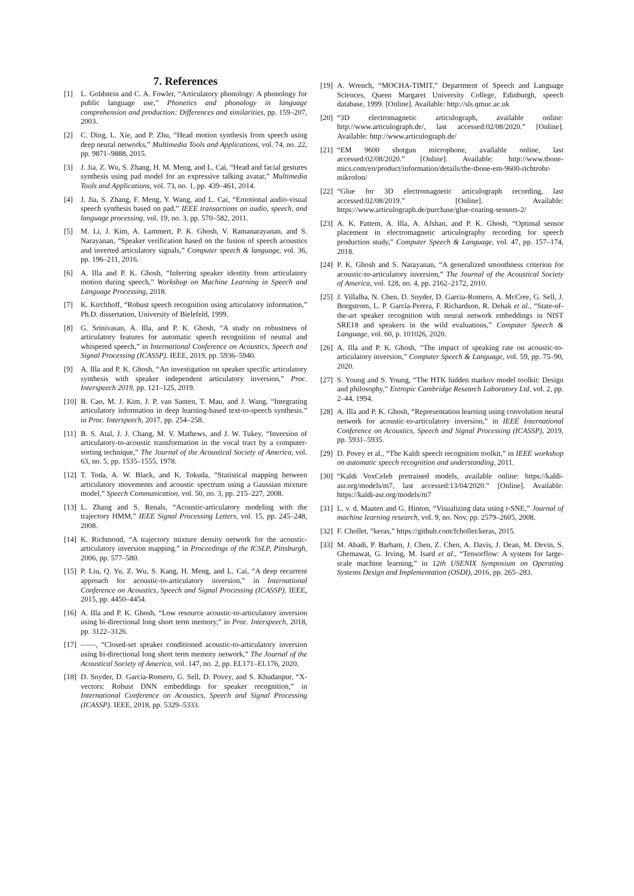7. References
[1] L. Goldstein and C. A. Fowler, “Articulatory phonology: A phonology for public language use,” Phonetics and phonology in language comprehension and production: Differences and similarities, pp. 159–207, 2003.
[2] C. Ding, L. Xie, and P. Zhu, “Head motion synthesis from speech using deep neural networks,” Multimedia Tools and Applications, vol. 74, no. 22, pp. 9871–9888, 2015.
[3] J. Jia, Z. Wu, S. Zhang, H. M. Meng, and L. Cai, “Head and facial gestures synthesis using pad model for an expressive talking avatar,” Multimedia Tools and Applications, vol. 73, no. 1, pp. 439–461, 2014.
[4] J. Jia, S. Zhang, F. Meng, Y. Wang, and L. Cai, “Emotional audio-visual speech synthesis based on pad,” IEEE transactions on audio, speech, and language processing, vol. 19, no. 3, pp. 570–582, 2011.
[5] M. Li, J. Kim, A. Lammert, P. K. Ghosh, V. Ramanarayanan, and S. Narayanan, “Speaker verification based on the fusion of speech acoustics and inverted articulatory signals,” Computer speech & language, vol. 36, pp. 196–211, 2016.
[6] A. Illa and P. K. Ghosh, “Inferring speaker identity from articulatory motion during speech,” Workshop on Machine Learning in Speech and Language Processing, 2018.
[7] K. Kirchhoff, “Robust speech recognition using articulatory information,” Ph.D. dissertation, University of Bielefeld, 1999.
[8] G. Srinivasan, A. Illa, and P. K. Ghosh, “A study on robustness of articulatory features for automatic speech recognition of neutral and whispered speech,” in International Conference on Acoustics, Speech and Signal Processing (ICASSP). IEEE, 2019, pp. 5936–5940.
[9] A. Illa and P. K. Ghosh, “An investigation on speaker specific articulatory synthesis with speaker independent articulatory inversion,” Proc. Interspeech 2019, pp. 121–125, 2019.
[10] B. Cao, M. J. Kim, J. P. van Santen, T. Mau, and J. Wang, “Integrating articulatory information in deep learning-based text-to-speech synthesis.” in Proc. Interspeech, 2017, pp. 254–258.
[11] B. S. Atal, J. J. Chang, M. V. Mathews, and J. W. Tukey, “Inversion of articulatory-to-acoustic transformation in the vocal tract by a computer-sorting technique,” The Journal of the Acoustical Society of America, vol. 63, no. 5, pp. 1535–1555, 1978.
[12] T. Toda, A. W. Black, and K. Tokuda, “Statistical mapping between articulatory movements and acoustic spectrum using a Gaussian mixture model,” Speech Communication, vol. 50, no. 3, pp. 215–227, 2008.
[13] L. Zhang and S. Renals, “Acoustic-articulatory modeling with the trajectory HMM,” IEEE Signal Processing Letters, vol. 15, pp. 245–248, 2008.
[14] K. Richmond, “A trajectory mixture density network for the acoustic-articulatory inversion mapping.” in Proceedings of the ICSLP, Pittsburgh, 2006, pp. 577–580.
[15] P. Liu, Q. Yu, Z. Wu, S. Kang, H. Meng, and L. Cai, “A deep recurrent approach for acoustic-to-articulatory inversion,” in International Conference on Acoustics, Speech and Signal Processing (ICASSP). IEEE, 2015, pp. 4450–4454.
[16] A. Illa and P. K. Ghosh, “Low resource acoustic-to-articulatory inversion using bi-directional long short term memory,” in Proc. Interspeech, 2018, pp. 3122–3126.
[17] ——, “Closed-set speaker conditioned acoustic-to-articulatory inversion using bi-directional long short term memory network,” The Journal of the Acoustical Society of America, vol. 147, no. 2, pp. EL171–EL176, 2020.
[18] D. Snyder, D. Garcia-Romero, G. Sell, D. Povey, and S. Khudanpur, “X-vectors: Robust DNN embeddings for speaker recognition,” in International Conference on Acoustics, Speech and Signal Processing (ICASSP). IEEE, 2018, pp. 5329–5333.
[19] A. Wrench, “MOCHA-TIMIT,” Department of Speech and Language Sciences, Queen Margaret University College, Edinburgh, speech database, 1999. [Online]. Available: http://sls.qmuc.ac.uk
[20] “3D electromagnetic articulograph, available online: http://www.articulograph.de/, last accessed:02/08/2020.” [Online]. Available: http://www.articulograph.de/
[21] “EM 9600 shotgun microphone, available online, last accessed:02/08/2020.” [Online]. Available: http://www.tbone-mics.com/en/product/information/details/the-tbone-em-9600-richtrohr-mikrofon/
[22] “Glue for 3D electromagnetic articulograph recording, last accessed:02/08/2019.” [Online]. Available: https://www.articulograph.de/purchase/glue-coating-sensors-2/
[23] A. K. Pattem, A. Illa, A. Afshan, and P. K. Ghosh, “Optimal sensor placement in electromagnetic articulography recording for speech production study,” Computer Speech & Language, vol. 47, pp. 157–174, 2018.
[24] P. K. Ghosh and S. Narayanan, “A generalized smoothness criterion for acoustic-to-articulatory inversion,” The Journal of the Acoustical Society of America, vol. 128, no. 4, pp. 2162–2172, 2010.
[25] J. Villalba, N. Chen, D. Snyder, D. Garcia-Romero, A. McCree, G. Sell, J. Borgstrom, L. P. García-Perera, F. Richardson, R. Dehak et al., “State-of-the-art speaker recognition with neural network embeddings in NIST SRE18 and speakers in the wild evaluations,” Computer Speech & Language, vol. 60, p. 101026, 2020.
[26] A. Illa and P. K. Ghosh, “The impact of speaking rate on acoustic-to-articulatory inversion,” Computer Speech & Language, vol. 59, pp. 75–90, 2020.
[27] S. Young and S. Young, “The HTK hidden markov model toolkit: Design and philosophy,” Entropic Cambridge Research Laboratory Ltd, vol. 2, pp. 2–44, 1994.
[28] A. Illa and P. K. Ghosh, “Representation learning using convolution neural network for acoustic-to-articulatory inversion,” in IEEE International Conference on Acoustics, Speech and Signal Processing (ICASSP), 2019, pp. 5931–5935.
[29] D. Povey et al., “The Kaldi speech recognition toolkit,” in IEEE workshop on automatic speech recognition and understanding, 2011.
[30] “Kaldi VoxCeleb pretrained models, available online: https://kaldi-asr.org/models/m7, last accessed:13/04/2020.” [Online]. Available: https://kaldi-asr.org/models/m7
[31] L. v. d. Maaten and G. Hinton, “Visualizing data using t-SNE,” Journal of machine learning research, vol. 9, no. Nov, pp. 2579–2605, 2008.
[32] F. Chollet, “keras,” https://github.com/fchollet/keras, 2015.
[33] M. Abadi, P. Barham, J. Chen, Z. Chen, A. Davis, J. Dean, M. Devin, S. Ghemawat, G. Irving, M. Isard et al., “Tensorflow: A system for large-scale machine learning,” in 12th USENIX Symposium on Operating Systems Design and Implementation (OSDI), 2016, pp. 265–283.